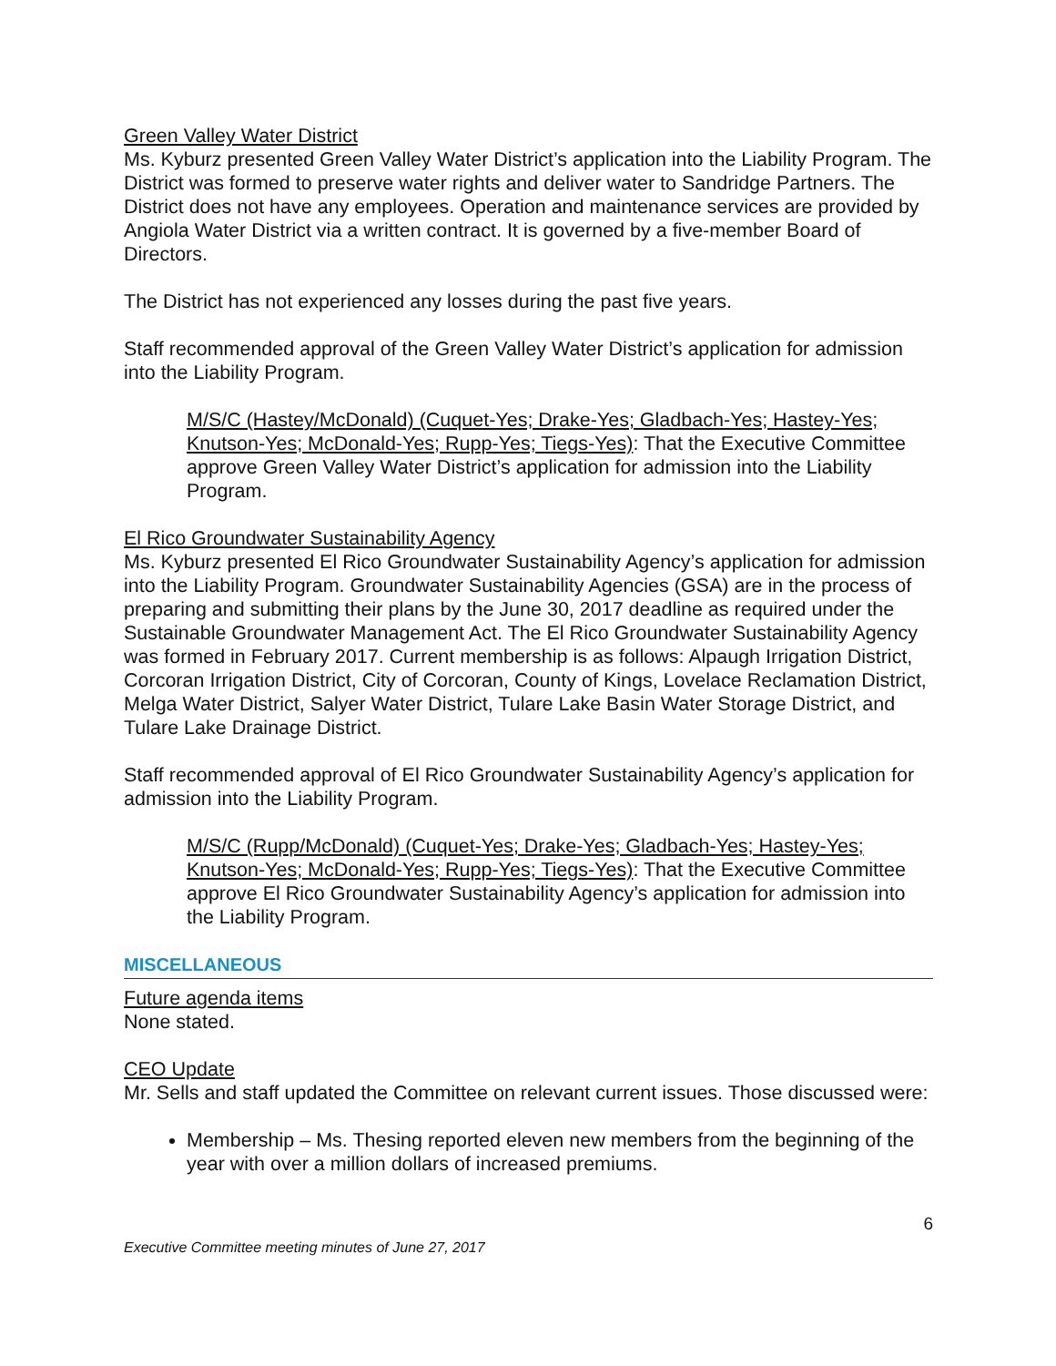Green Valley Water District
Ms. Kyburz presented Green Valley Water District’s application into the Liability Program. The District was formed to preserve water rights and deliver water to Sandridge Partners. The District does not have any employees. Operation and maintenance services are provided by Angiola Water District via a written contract. It is governed by a five-member Board of Directors.
The District has not experienced any losses during the past five years.
Staff recommended approval of the Green Valley Water District’s application for admission into the Liability Program.
M/S/C (Hastey/McDonald) (Cuquet-Yes; Drake-Yes; Gladbach-Yes; Hastey-Yes; Knutson-Yes; McDonald-Yes; Rupp-Yes; Tiegs-Yes): That the Executive Committee approve Green Valley Water District’s application for admission into the Liability Program.
El Rico Groundwater Sustainability Agency
Ms. Kyburz presented El Rico Groundwater Sustainability Agency’s application for admission into the Liability Program. Groundwater Sustainability Agencies (GSA) are in the process of preparing and submitting their plans by the June 30, 2017 deadline as required under the Sustainable Groundwater Management Act. The El Rico Groundwater Sustainability Agency was formed in February 2017. Current membership is as follows: Alpaugh Irrigation District, Corcoran Irrigation District, City of Corcoran, County of Kings, Lovelace Reclamation District, Melga Water District, Salyer Water District, Tulare Lake Basin Water Storage District, and Tulare Lake Drainage District.
Staff recommended approval of El Rico Groundwater Sustainability Agency’s application for admission into the Liability Program.
M/S/C (Rupp/McDonald) (Cuquet-Yes; Drake-Yes; Gladbach-Yes; Hastey-Yes; Knutson-Yes; McDonald-Yes; Rupp-Yes; Tiegs-Yes): That the Executive Committee approve El Rico Groundwater Sustainability Agency’s application for admission into the Liability Program.
MISCELLANEOUS
Future agenda items
None stated.
CEO Update
Mr. Sells and staff updated the Committee on relevant current issues. Those discussed were:
Membership – Ms. Thesing reported eleven new members from the beginning of the year with over a million dollars of increased premiums.
6
Executive Committee meeting minutes of June 27, 2017